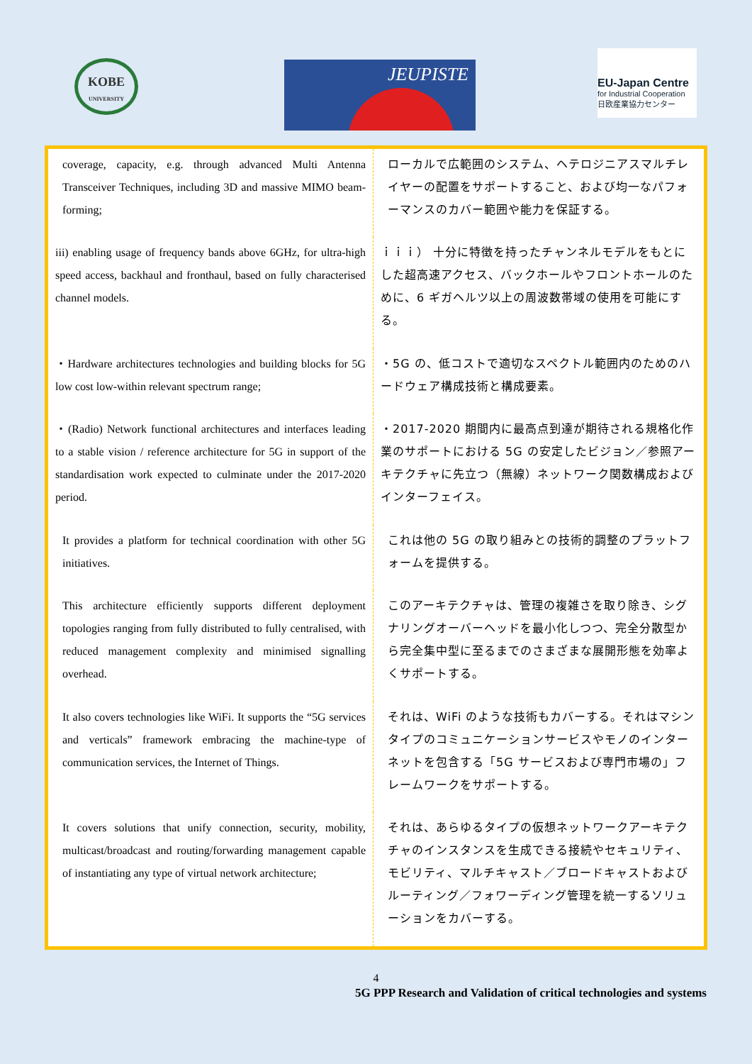KOBE
UNIVERSITY
JEUPISTE
EU-Japan Centre
for Industrial Cooperation
日欧産業協力センター
| coverage, capacity, e.g. through advanced Multi Antenna Transceiver Techniques, including 3D and massive MIMO beam-forming; | ローカルで広範囲のシステム、ヘテロジニアスマルチレイヤーの配置をサポートすること、および均一なパフォーマンスのカバー範囲や能力を保証する。 |
| iii) enabling usage of frequency bands above 6GHz, for ultra-high speed access, backhaul and fronthaul, based on fully characterised channel models. | ｉｉｉ） 十分に特徴を持ったチャンネルモデルをもとにした超高速アクセス、バックホールやフロントホールのために、6 ギガヘルツ以上の周波数帯域の使用を可能にする。 |
| ・Hardware architectures technologies and building blocks for 5G low cost low-within relevant spectrum range; | ・5G の、低コストで適切なスペクトル範囲内のためのハードウェア構成技術と構成要素。 |
| ・(Radio) Network functional architectures and interfaces leading to a stable vision / reference architecture for 5G in support of the standardisation work expected to culminate under the 2017-2020 period. | ・2017-2020 期間内に最高点到達が期待される規格化作業のサポートにおける 5G の安定したビジョン／参照アーキテクチャに先立つ（無線）ネットワーク関数構成およびインターフェイス。 |
| It provides a platform for technical coordination with other 5G initiatives. | これは他の 5G の取り組みとの技術的調整のプラットフォームを提供する。 |
| This architecture efficiently supports different deployment topologies ranging from fully distributed to fully centralised, with reduced management complexity and minimised signalling overhead. | このアーキテクチャは、管理の複雑さを取り除き、シグナリングオーバーヘッドを最小化しつつ、完全分散型から完全集中型に至るまでのさまざまな展開形態を効率よくサポートする。 |
| It also covers technologies like WiFi. It supports the “5G services and verticals” framework embracing the machine-type of communication services, the Internet of Things. | それは、WiFi のような技術もカバーする。それはマシンタイプのコミュニケーションサービスやモノのインターネットを包含する「5G サービスおよび専門市場の」フレームワークをサポートする。 |
| It covers solutions that unify connection, security, mobility, multicast/broadcast and routing/forwarding management capable of instantiating any type of virtual network architecture; | それは、あらゆるタイプの仮想ネットワークアーキテクチャのインスタンスを生成できる接続やセキュリティ、モビリティ、マルチキャスト／ブロードキャストおよびルーティング／フォワーディング管理を統一するソリューションをカバーする。 |
4
5G PPP Research and Validation of critical technologies and systems